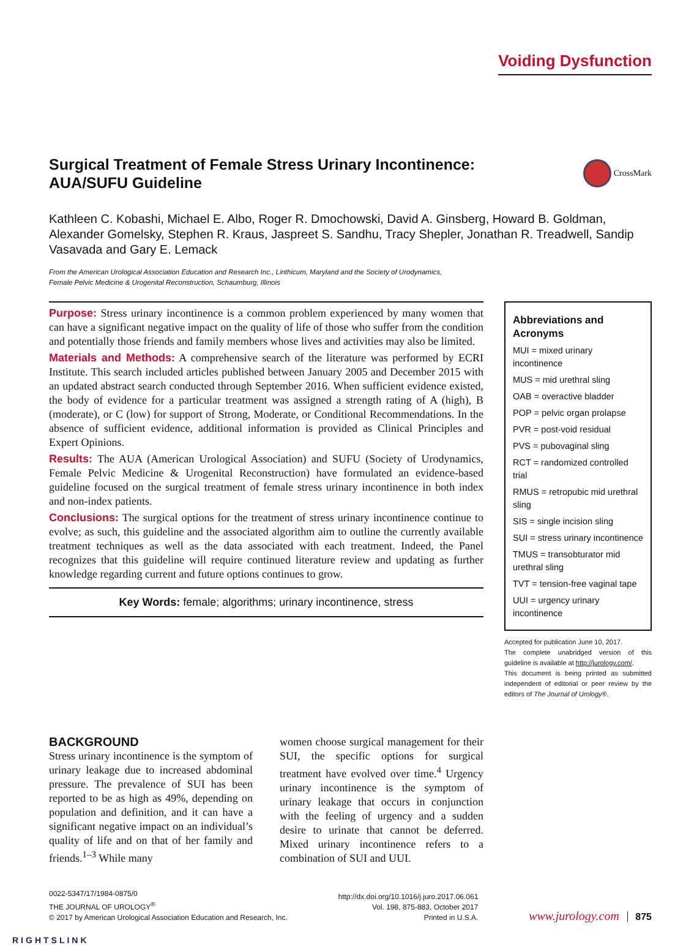Voiding Dysfunction
Surgical Treatment of Female Stress Urinary Incontinence:
AUA/SUFU Guideline CrossMark
Kathleen C. Kobashi, Michael E. Albo, Roger R. Dmochowski, David A. Ginsberg, Howard B. Goldman, Alexander Gomelsky, Stephen R. Kraus, Jaspreet S. Sandhu, Tracy Shepler, Jonathan R. Treadwell, Sandip Vasavada and Gary E. Lemack
From the American Urological Association Education and Research Inc., Linthicum, Maryland and the Society of Urodynamics,
Female Pelvic Medicine & Urogenital Reconstruction, Schaumburg, Illinois
Purpose: Stress urinary incontinence is a common problem experienced by many women that can have a significant negative impact on the quality of life of those who suffer from the condition and potentially those friends and family members whose lives and activities may also be limited.
Materials and Methods: A comprehensive search of the literature was performed by ECRI Institute. This search included articles published between January 2005 and December 2015 with an updated abstract search conducted through September 2016. When sufficient evidence existed, the body of evidence for a particular treatment was assigned a strength rating of A (high), B (moderate), or C (low) for support of Strong, Moderate, or Conditional Recommendations. In the absence of sufficient evidence, additional information is provided as Clinical Principles and Expert Opinions.
Results: The AUA (American Urological Association) and SUFU (Society of Urodynamics, Female Pelvic Medicine & Urogenital Reconstruction) have formulated an evidence-based guideline focused on the surgical treatment of female stress urinary incontinence in both index and non-index patients.
Conclusions: The surgical options for the treatment of stress urinary incontinence continue to evolve; as such, this guideline and the associated algorithm aim to outline the currently available treatment techniques as well as the data associated with each treatment. Indeed, the Panel recognizes that this guideline will require continued literature review and updating as further knowledge regarding current and future options continues to grow.
Key Words: female; algorithms; urinary incontinence, stress
Abbreviations and Acronyms
MUI = mixed urinary incontinence
MUS = mid urethral sling
OAB = overactive bladder
POP = pelvic organ prolapse
PVR = post-void residual
PVS = pubovaginal sling
RCT = randomized controlled trial
RMUS = retropubic mid urethral sling
SIS = single incision sling
SUI = stress urinary incontinence
TMUS = transobturator mid urethral sling
TVT = tension-free vaginal tape
UUI = urgency urinary incontinence
Accepted for publication June 10, 2017.
The complete unabridged version of this guideline is available at http://jurology.com/.
This document is being printed as submitted independent of editorial or peer review by the editors of The Journal of Urology®.
BACKGROUND
Stress urinary incontinence is the symptom of urinary leakage due to increased abdominal pressure. The prevalence of SUI has been reported to be as high as 49%, depending on population and definition, and it can have a significant negative impact on an individual’s quality of life and on that of her family and friends.<sup>1–3</sup> While many
women choose surgical management for their SUI, the specific options for surgical treatment have evolved over time.<sup>4</sup> Urgency urinary incontinence is the symptom of urinary leakage that occurs in conjunction with the feeling of urgency and a sudden desire to urinate that cannot be deferred. Mixed urinary incontinence refers to a combination of SUI and UUI.
0022-5347/17/1984-0875/0
THE JOURNAL OF UROLOGY<sup>®</sup>
© 2017 by American Urological Association Education and Research, Inc.
http://dx.doi.org/10.1016/j.juro.2017.06.061
Vol. 198, 875-883, October 2017
Printed in U.S.A.
www.jurology.com 875
RIGHTSLINK